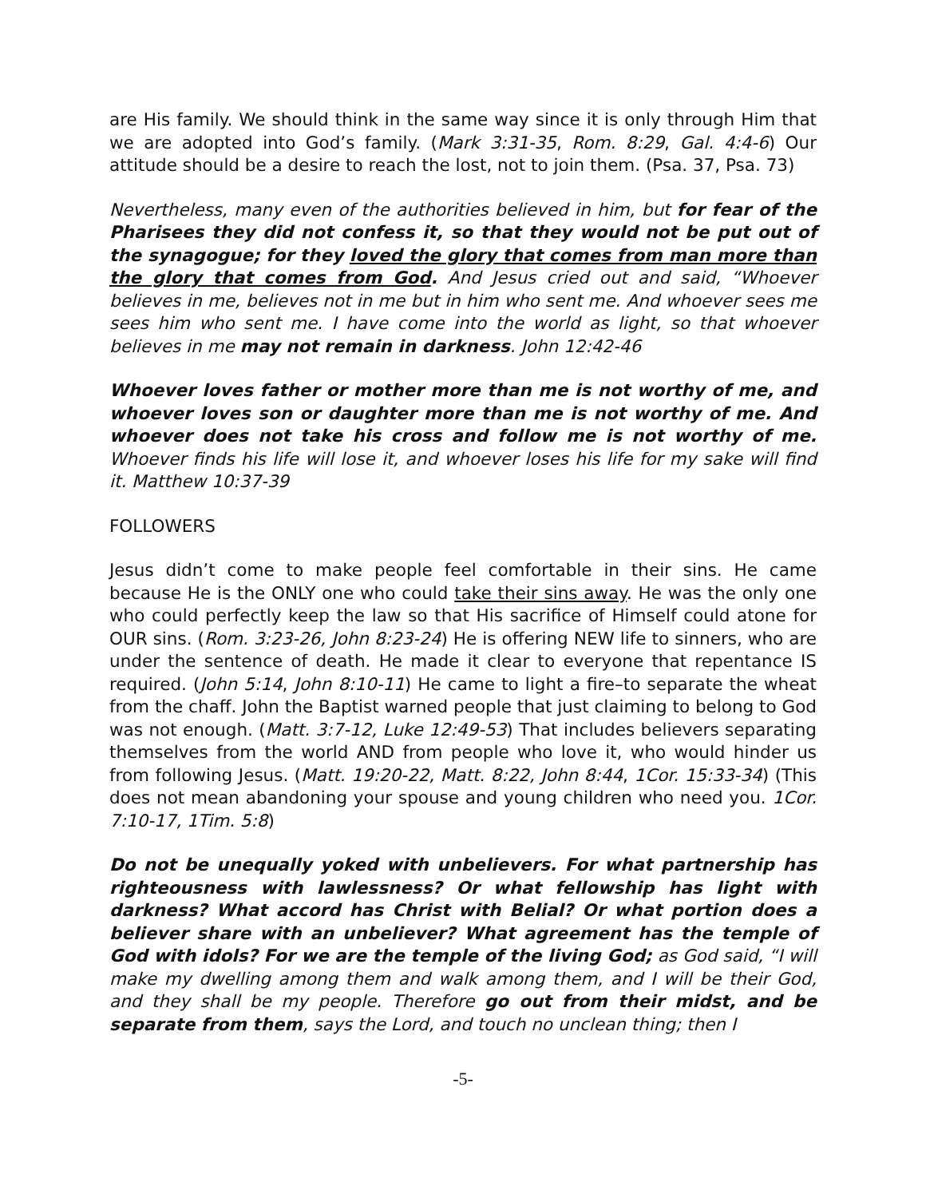are His family. We should think in the same way since it is only through Him that we are adopted into God’s family. (Mark 3:31-35, Rom. 8:29, Gal. 4:4-6) Our attitude should be a desire to reach the lost, not to join them. (Psa. 37, Psa. 73)
Nevertheless, many even of the authorities believed in him, but for fear of the Pharisees they did not confess it, so that they would not be put out of the synagogue; for they loved the glory that comes from man more than the glory that comes from God. And Jesus cried out and said, “Whoever believes in me, believes not in me but in him who sent me. And whoever sees me sees him who sent me. I have come into the world as light, so that whoever believes in me may not remain in darkness. John 12:42-46
Whoever loves father or mother more than me is not worthy of me, and whoever loves son or daughter more than me is not worthy of me. And whoever does not take his cross and follow me is not worthy of me. Whoever finds his life will lose it, and whoever loses his life for my sake will find it. Matthew 10:37-39
FOLLOWERS
Jesus didn’t come to make people feel comfortable in their sins. He came because He is the ONLY one who could take their sins away. He was the only one who could perfectly keep the law so that His sacrifice of Himself could atone for OUR sins. (Rom. 3:23-26, John 8:23-24) He is offering NEW life to sinners, who are under the sentence of death. He made it clear to everyone that repentance IS required. (John 5:14, John 8:10-11) He came to light a fire–to separate the wheat from the chaff. John the Baptist warned people that just claiming to belong to God was not enough. (Matt. 3:7-12, Luke 12:49-53) That includes believers separating themselves from the world AND from people who love it, who would hinder us from following Jesus. (Matt. 19:20-22, Matt. 8:22, John 8:44, 1Cor. 15:33-34) (This does not mean abandoning your spouse and young children who need you. 1Cor. 7:10-17, 1Tim. 5:8)
Do not be unequally yoked with unbelievers. For what partnership has righteousness with lawlessness? Or what fellowship has light with darkness? What accord has Christ with Belial? Or what portion does a believer share with an unbeliever? What agreement has the temple of God with idols? For we are the temple of the living God; as God said, “I will make my dwelling among them and walk among them, and I will be their God, and they shall be my people. Therefore go out from their midst, and be separate from them, says the Lord, and touch no unclean thing; then I
-5-